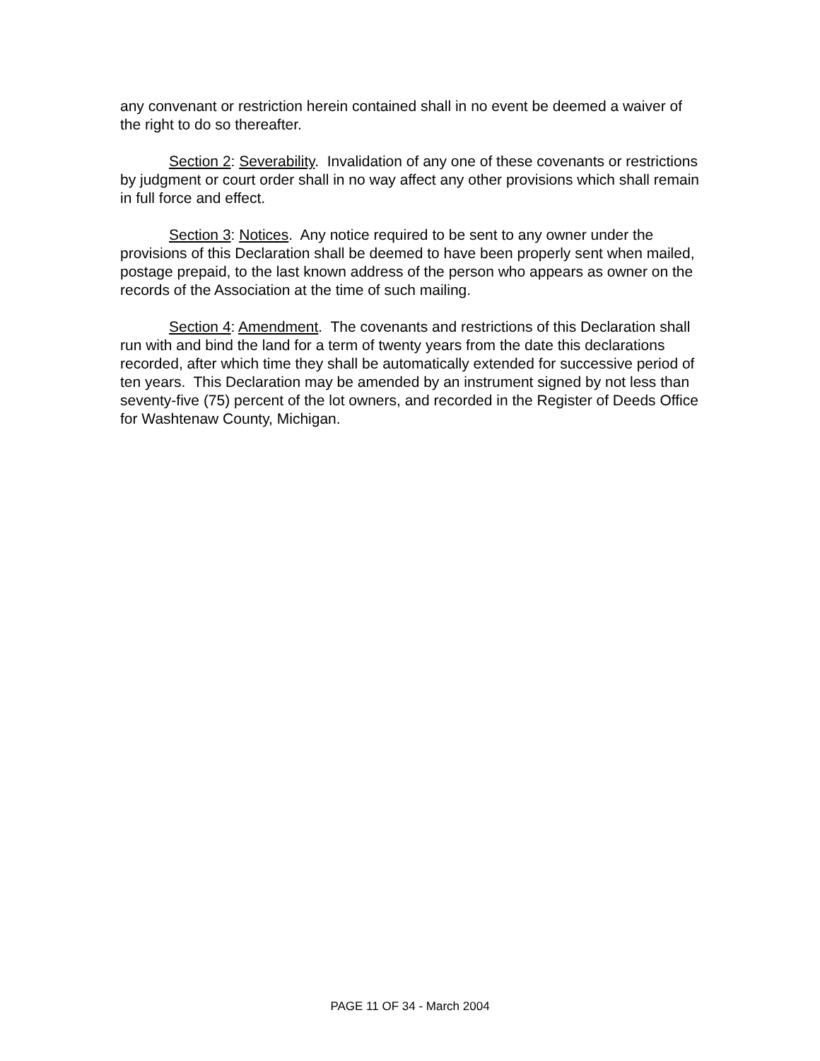any convenant or restriction herein contained shall in no event be deemed a waiver of the right to do so thereafter.
Section 2: Severability. Invalidation of any one of these covenants or restrictions by judgment or court order shall in no way affect any other provisions which shall remain in full force and effect.
Section 3: Notices. Any notice required to be sent to any owner under the provisions of this Declaration shall be deemed to have been properly sent when mailed, postage prepaid, to the last known address of the person who appears as owner on the records of the Association at the time of such mailing.
Section 4: Amendment. The covenants and restrictions of this Declaration shall run with and bind the land for a term of twenty years from the date this declarations recorded, after which time they shall be automatically extended for successive period of ten years. This Declaration may be amended by an instrument signed by not less than seventy-five (75) percent of the lot owners, and recorded in the Register of Deeds Office for Washtenaw County, Michigan.
PAGE 11 OF 34 - March 2004